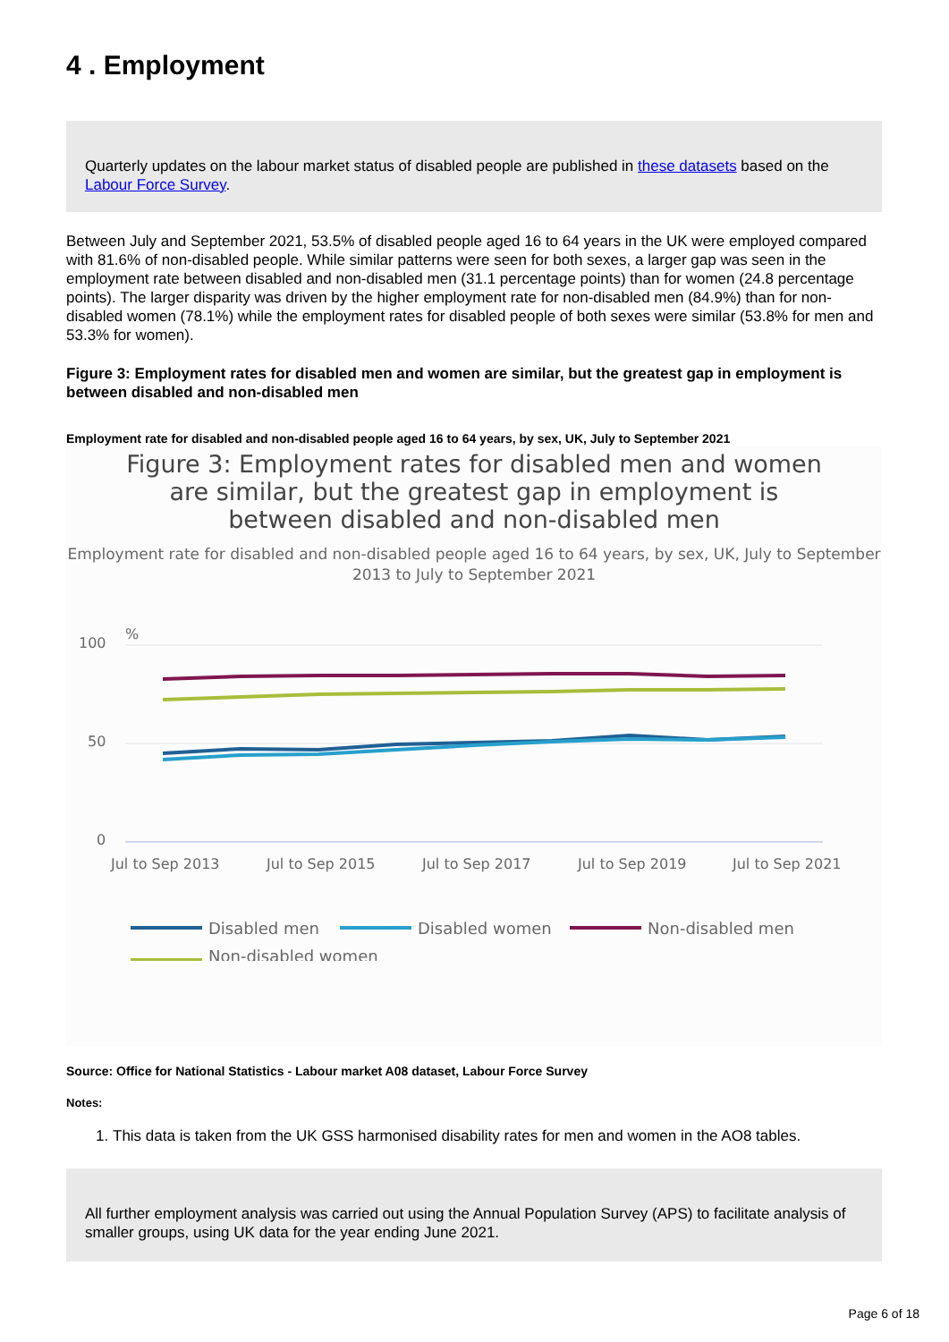4 . Employment
Quarterly updates on the labour market status of disabled people are published in these datasets based on the Labour Force Survey.
Between July and September 2021, 53.5% of disabled people aged 16 to 64 years in the UK were employed compared with 81.6% of non-disabled people. While similar patterns were seen for both sexes, a larger gap was seen in the employment rate between disabled and non-disabled men (31.1 percentage points) than for women (24.8 percentage points). The larger disparity was driven by the higher employment rate for non-disabled men (84.9%) than for non-disabled women (78.1%) while the employment rates for disabled people of both sexes were similar (53.8% for men and 53.3% for women).
Figure 3: Employment rates for disabled men and women are similar, but the greatest gap in employment is between disabled and non-disabled men
Employment rate for disabled and non-disabled people aged 16 to 64 years, by sex, UK, July to September 2021
Figure 3: Employment rates for disabled men and women are similar, but the greatest gap in employment is between disabled and non-disabled men
Employment rate for disabled and non-disabled people aged 16 to 64 years, by sex, UK, July to September 2013 to July to September 2021
%
100
50
0
Jul to Sep 2013
Jul to Sep 2015
Jul to Sep 2017
Jul to Sep 2019
Jul to Sep 2021
Disabled men
Disabled women
Non-disabled men
Non-disabled women
Source: Office for National Statistics - Labour market A08 dataset, Labour Force Survey
Notes:
1. This data is taken from the UK GSS harmonised disability rates for men and women in the AO8 tables.
All further employment analysis was carried out using the Annual Population Survey (APS) to facilitate analysis of smaller groups, using UK data for the year ending June 2021.
Page 6 of 18